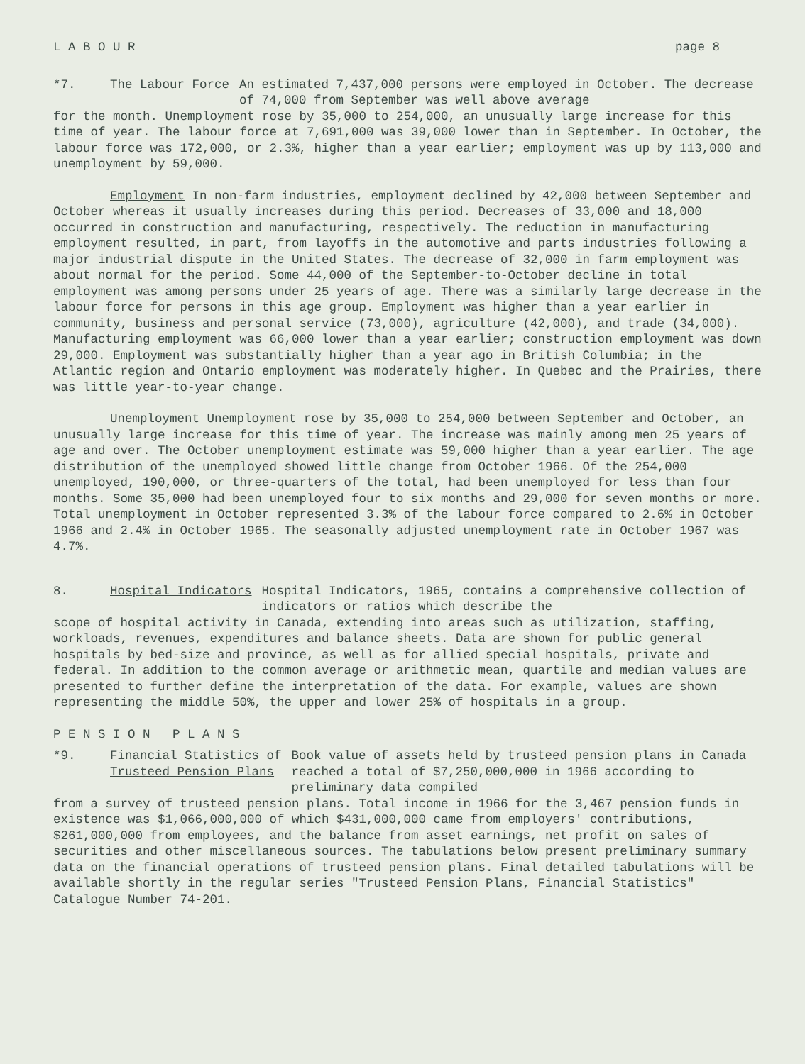L A B O U R page 8
*7. The Labour Force An estimated 7,437,000 persons were employed in October. The decrease of 74,000 from September was well above average
for the month. Unemployment rose by 35,000 to 254,000, an unusually large increase for this time of year. The labour force at 7,691,000 was 39,000 lower than in September. In October, the labour force was 172,000, or 2.3%, higher than a year earlier; employment was up by 113,000 and unemployment by 59,000.
Employment In non-farm industries, employment declined by 42,000 between September and October whereas it usually increases during this period. Decreases of 33,000 and 18,000 occurred in construction and manufacturing, respectively. The reduction in manufacturing employment resulted, in part, from layoffs in the automotive and parts industries following a major industrial dispute in the United States. The decrease of 32,000 in farm employment was about normal for the period. Some 44,000 of the September-to-October decline in total employment was among persons under 25 years of age. There was a similarly large decrease in the labour force for persons in this age group. Employment was higher than a year earlier in community, business and personal service (73,000), agriculture (42,000), and trade (34,000). Manufacturing employment was 66,000 lower than a year earlier; construction employment was down 29,000. Employment was substantially higher than a year ago in British Columbia; in the Atlantic region and Ontario employment was moderately higher. In Quebec and the Prairies, there was little year-to-year change.
Unemployment Unemployment rose by 35,000 to 254,000 between September and October, an unusually large increase for this time of year. The increase was mainly among men 25 years of age and over. The October unemployment estimate was 59,000 higher than a year earlier. The age distribution of the unemployed showed little change from October 1966. Of the 254,000 unemployed, 190,000, or three-quarters of the total, had been unemployed for less than four months. Some 35,000 had been unemployed four to six months and 29,000 for seven months or more. Total unemployment in October represented 3.3% of the labour force compared to 2.6% in October 1966 and 2.4% in October 1965. The seasonally adjusted unemployment rate in October 1967 was 4.7%.
8. Hospital Indicators Hospital Indicators, 1965, contains a comprehensive collection of indicators or ratios which describe the
scope of hospital activity in Canada, extending into areas such as utilization, staffing, workloads, revenues, expenditures and balance sheets. Data are shown for public general hospitals by bed-size and province, as well as for allied special hospitals, private and federal. In addition to the common average or arithmetic mean, quartile and median values are presented to further define the interpretation of the data. For example, values are shown representing the middle 50%, the upper and lower 25% of hospitals in a group.
P E N S I O N P L A N S
*9. Financial Statistics of
Trusteed Pension Plans Book value of assets held by trusteed pension plans in Canada reached a total of $7,250,000,000 in 1966 according to preliminary data compiled
from a survey of trusteed pension plans. Total income in 1966 for the 3,467 pension funds in existence was $1,066,000,000 of which $431,000,000 came from employers' contributions, $261,000,000 from employees, and the balance from asset earnings, net profit on sales of securities and other miscellaneous sources. The tabulations below present preliminary summary data on the financial operations of trusteed pension plans. Final detailed tabulations will be available shortly in the regular series "Trusteed Pension Plans, Financial Statistics" Catalogue Number 74-201.